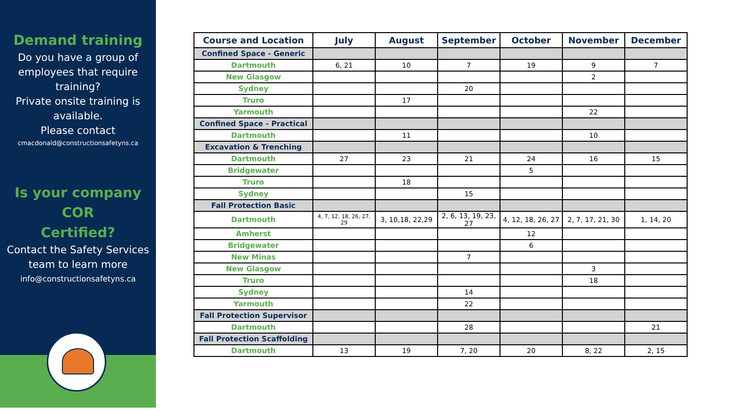Demand training
Do you have a group of employees that require training?
Private onsite training is available.
Please contact
cmacdonald@constructionsafetyns.ca
Is your company
COR
Certified?
Contact the Safety Services team to learn more
info@constructionsafetyns.ca
| Course and Location | July | August | September | October | November | December |
| --- | --- | --- | --- | --- | --- | --- |
| Confined Space - Generic | | | | | | |
| Dartmouth | 6, 21 | 10 | 7 | 19 | 9 | 7 |
| New Glasgow | | | | | 2 | |
| Sydney | | | 20 | | | |
| Truro | | 17 | | | | |
| Yarmouth | | | | | 22 | |
| Confined Space - Practical | | | | | | |
| Dartmouth | | 11 | | | 10 | |
| Excavation & Trenching | | | | | | |
| Dartmouth | 27 | 23 | 21 | 24 | 16 | 15 |
| Bridgewater | | | | 5 | | |
| Truro | | 18 | | | | |
| Sydney | | | 15 | | | |
| Fall Protection Basic | | | | | | |
| Dartmouth | 4, 7, 12, 18, 26, 27, 29 | 3, 10,18, 22,29 | 2, 6, 13, 19, 23, 27 | 4, 12, 18, 26, 27 | 2, 7, 17, 21, 30 | 1, 14, 20 |
| Amherst | | | | 12 | | |
| Bridgewater | | | | 6 | | |
| New Minas | | | 7 | | | |
| New Glasgow | | | | | 3 | |
| Truro | | | | | 18 | |
| Sydney | | | 14 | | | |
| Yarmouth | | | 22 | | | |
| Fall Protection Supervisor | | | | | | |
| Dartmouth | | | 28 | | | 21 |
| Fall Protection Scaffolding | | | | | | |
| Dartmouth | 13 | 19 | 7, 20 | 20 | 8, 22 | 2, 15 |